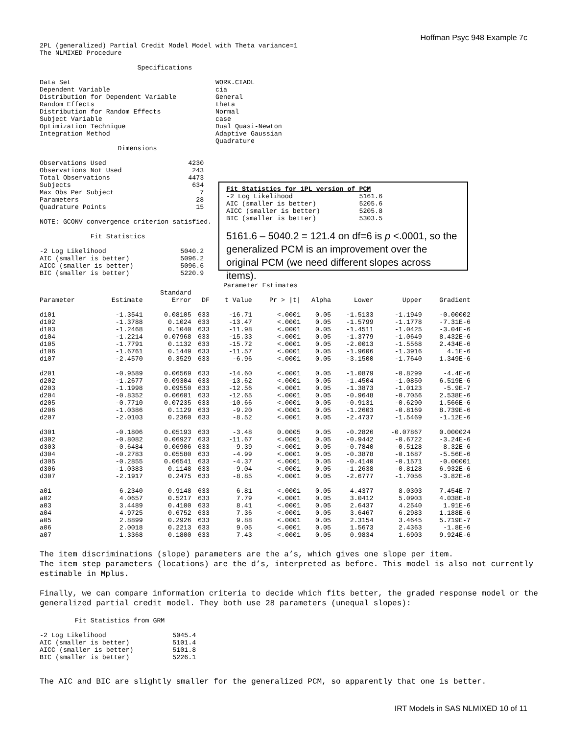Hoffman Psyc 948 Example 7c
2PL (generalized) Partial Credit Model Model with Theta variance=1
The NLMIXED Procedure

                         Specifications

Data Set                                     WORK.CIADL
Dependent Variable                           cia
Distribution for Dependent Variable          General
Random Effects                               theta
Distribution for Random Effects              Normal
Subject Variable                             case
Optimization Technique                       Dual Quasi-Newton
Integration Method                           Adaptive Gaussian
                                             Quadrature
                    Dimensions
Observations Used                     4230
Observations Not Used                  243
Total Observations                    4473
Subjects                               634
Max Obs Per Subject                      7
Parameters                              28
Quadrature Points                       15

NOTE: GCONV convergence criterion satisfied.

             Fit Statistics

-2 Log Likelihood                   5040.2
AIC (smaller is better)             5096.2
AICC (smaller is better)            5096.6
BIC (smaller is better)             5220.9
Fit Statistics for 1PL version of PCM
-2 Log Likelihood                 5161.6
AIC (smaller is better)           5205.6
AICC (smaller is better)          5205.8
BIC (smaller is better)           5303.5
5161.6 – 5040.2 = 121.4 on df=6 is p <.0001, so the generalized PCM is an improvement over the original PCM (we need different slopes across items).
                                               Parameter Estimates
| | | Standard | | | | | | | |
| --- | --- | --- | --- | --- | --- | --- | --- | --- | --- |
| Parameter | Estimate | Error | DF | t Value | Pr > /t/ | Alpha | Lower | Upper | Gradient |
| d101 | -1.3541 | 0.08105 | 633 | -16.71 | <.0001 | 0.05 | -1.5133 | -1.1949 | -0.00002 |
| d102 | -1.3788 | 0.1024 | 633 | -13.47 | <.0001 | 0.05 | -1.5799 | -1.1778 | -7.31E-6 |
| d103 | -1.2468 | 0.1040 | 633 | -11.98 | <.0001 | 0.05 | -1.4511 | -1.0425 | -3.04E-6 |
| d104 | -1.2214 | 0.07968 | 633 | -15.33 | <.0001 | 0.05 | -1.3779 | -1.0649 | 8.432E-6 |
| d105 | -1.7791 | 0.1132 | 633 | -15.72 | <.0001 | 0.05 | -2.0013 | -1.5568 | 2.434E-6 |
| d106 | -1.6761 | 0.1449 | 633 | -11.57 | <.0001 | 0.05 | -1.9606 | -1.3916 | 4.1E-6 |
| d107 | -2.4570 | 0.3529 | 633 | -6.96 | <.0001 | 0.05 | -3.1500 | -1.7640 | 1.349E-6 |
| d201 | -0.9589 | 0.06569 | 633 | -14.60 | <.0001 | 0.05 | -1.0879 | -0.8299 | -4.4E-6 |
| d202 | -1.2677 | 0.09304 | 633 | -13.62 | <.0001 | 0.05 | -1.4504 | -1.0850 | 6.519E-6 |
| d203 | -1.1998 | 0.09550 | 633 | -12.56 | <.0001 | 0.05 | -1.3873 | -1.0123 | -5.9E-7 |
| d204 | -0.8352 | 0.06601 | 633 | -12.65 | <.0001 | 0.05 | -0.9648 | -0.7056 | 2.538E-6 |
| d205 | -0.7710 | 0.07235 | 633 | -10.66 | <.0001 | 0.05 | -0.9131 | -0.6290 | 1.566E-6 |
| d206 | -1.0386 | 0.1129 | 633 | -9.20 | <.0001 | 0.05 | -1.2603 | -0.8169 | 8.739E-6 |
| d207 | -2.0103 | 0.2360 | 633 | -8.52 | <.0001 | 0.05 | -2.4737 | -1.5469 | -1.12E-6 |
| d301 | -0.1806 | 0.05193 | 633 | -3.48 | 0.0005 | 0.05 | -0.2826 | -0.07867 | 0.000024 |
| d302 | -0.8082 | 0.06927 | 633 | -11.67 | <.0001 | 0.05 | -0.9442 | -0.6722 | -3.24E-6 |
| d303 | -0.6484 | 0.06906 | 633 | -9.39 | <.0001 | 0.05 | -0.7840 | -0.5128 | -8.32E-6 |
| d304 | -0.2783 | 0.05580 | 633 | -4.99 | <.0001 | 0.05 | -0.3878 | -0.1687 | -5.56E-6 |
| d305 | -0.2855 | 0.06541 | 633 | -4.37 | <.0001 | 0.05 | -0.4140 | -0.1571 | -0.00001 |
| d306 | -1.0383 | 0.1148 | 633 | -9.04 | <.0001 | 0.05 | -1.2638 | -0.8128 | 6.932E-6 |
| d307 | -2.1917 | 0.2475 | 633 | -8.85 | <.0001 | 0.05 | -2.6777 | -1.7056 | -3.82E-6 |
| a01 | 6.2340 | 0.9148 | 633 | 6.81 | <.0001 | 0.05 | 4.4377 | 8.0303 | 7.454E-7 |
| a02 | 4.0657 | 0.5217 | 633 | 7.79 | <.0001 | 0.05 | 3.0412 | 5.0903 | 4.038E-8 |
| a03 | 3.4489 | 0.4100 | 633 | 8.41 | <.0001 | 0.05 | 2.6437 | 4.2540 | 1.91E-6 |
| a04 | 4.9725 | 0.6752 | 633 | 7.36 | <.0001 | 0.05 | 3.6467 | 6.2983 | 1.188E-6 |
| a05 | 2.8899 | 0.2926 | 633 | 9.88 | <.0001 | 0.05 | 2.3154 | 3.4645 | 5.719E-7 |
| a06 | 2.0018 | 0.2213 | 633 | 9.05 | <.0001 | 0.05 | 1.5673 | 2.4363 | -1.8E-6 |
| a07 | 1.3368 | 0.1800 | 633 | 7.43 | <.0001 | 0.05 | 0.9834 | 1.6903 | 9.924E-6 |
The item discriminations (slope) parameters are the a’s, which gives one slope per item.
The item step parameters (locations) are the d’s, interpreted as before. This model is also not currently estimable in Mplus.
Finally, we can compare information criteria to decide which fits better, the graded response model or the generalized partial credit model. They both use 28 parameters (unequal slopes):
         Fit Statistics from GRM

-2 Log Likelihood                 5045.4
AIC (smaller is better)           5101.4
AICC (smaller is better)          5101.8
BIC (smaller is better)           5226.1
The AIC and BIC are slightly smaller for the generalized PCM, so apparently that one is better.
IRT Models in SAS NLMIXED 10 of 11